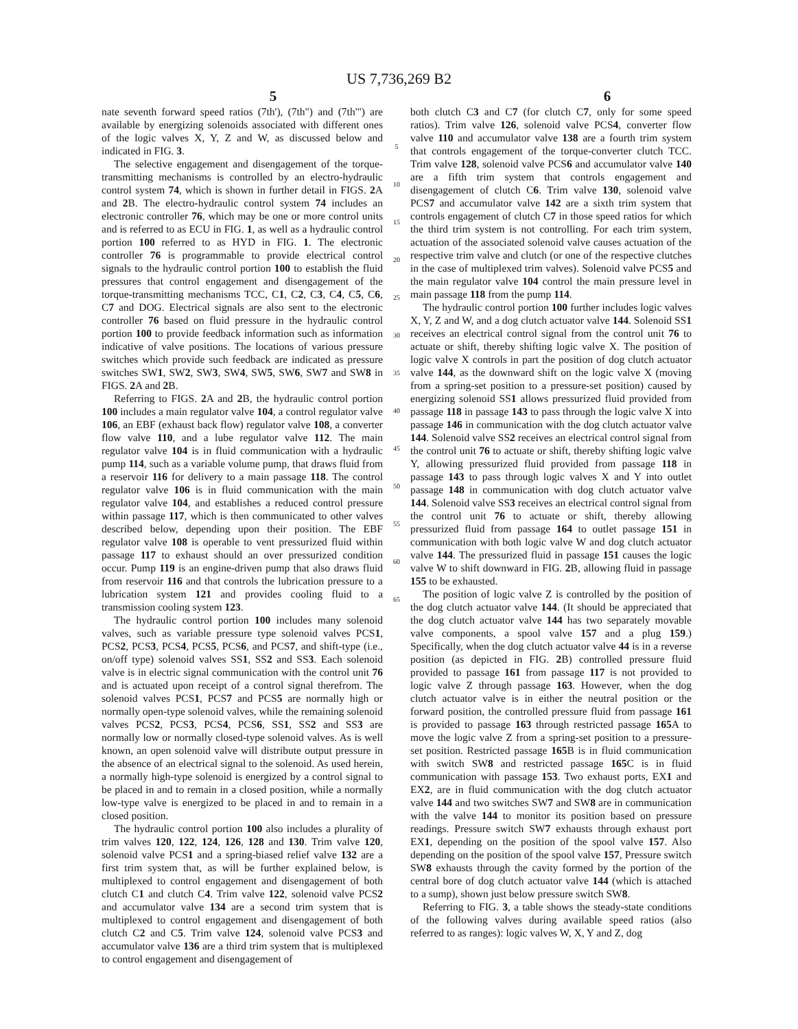US 7,736,269 B2
5 6
nate seventh forward speed ratios (7th'), (7th") and (7th'") are available by energizing solenoids associated with different ones of the logic valves X, Y, Z and W, as discussed below and indicated in FIG. 3.
The selective engagement and disengagement of the torque-transmitting mechanisms is controlled by an electro-hydraulic control system 74, which is shown in further detail in FIGS. 2 A and 2 B. The electro-hydraulic control system 74 includes an electronic controller 76, which may be one or more control units and is referred to as ECU in FIG. 1, as well as a hydraulic control portion 100 referred to as HYD in FIG. 1. The electronic controller 76 is programmable to provide electrical control signals to the hydraulic control portion 100 to establish the fluid pressures that control engagement and disengagement of the torque-transmitting mechanisms TCC, C1, C2, C3, C4, C5, C6, C7 and DOG. Electrical signals are also sent to the electronic controller 76 based on fluid pressure in the hydraulic control portion 100 to provide feedback information such as information indicative of valve positions. The locations of various pressure switches which provide such feedback are indicated as pressure switches SW1, SW2, SW3, SW4, SW5, SW6, SW7 and SW8 in FIGS. 2 A and 2 B.
Referring to FIGS. 2 A and 2 B, the hydraulic control portion 100 includes a main regulator valve 104, a control regulator valve 106, an EBF (exhaust back flow) regulator valve 108, a converter flow valve 110, and a lube regulator valve 112. The main regulator valve 104 is in fluid communication with a hydraulic pump 114, such as a variable volume pump, that draws fluid from a reservoir 116 for delivery to a main passage 118. The control regulator valve 106 is in fluid communication with the main regulator valve 104, and establishes a reduced control pressure within passage 117, which is then communicated to other valves described below, depending upon their position. The EBF regulator valve 108 is operable to vent pressurized fluid within passage 117 to exhaust should an over pressurized condition occur. Pump 119 is an engine-driven pump that also draws fluid from reservoir 116 and that controls the lubrication pressure to a lubrication system 121 and provides cooling fluid to a transmission cooling system 123.
The hydraulic control portion 100 includes many solenoid valves, such as variable pressure type solenoid valves PCS1, PCS2, PCS3, PCS4, PCS5, PCS6, and PCS7, and shift-type (i.e., on/off type) solenoid valves SS1, SS2 and SS3. Each solenoid valve is in electric signal communication with the control unit 76 and is actuated upon receipt of a control signal therefrom. The solenoid valves PCS1, PCS7 and PCS5 are normally high or normally open-type solenoid valves, while the remaining solenoid valves PCS2, PCS3, PCS4, PCS6, SS1, SS2 and SS3 are normally low or normally closed-type solenoid valves. As is well known, an open solenoid valve will distribute output pressure in the absence of an electrical signal to the solenoid. As used herein, a normally high-type solenoid is energized by a control signal to be placed in and to remain in a closed position, while a normally low-type valve is energized to be placed in and to remain in a closed position.
The hydraulic control portion 100 also includes a plurality of trim valves 120, 122, 124, 126, 128 and 130. Trim valve 120, solenoid valve PCS1 and a spring-biased relief valve 132 are a first trim system that, as will be further explained below, is multiplexed to control engagement and disengagement of both clutch C1 and clutch C4. Trim valve 122, solenoid valve PCS2 and accumulator valve 134 are a second trim system that is multiplexed to control engagement and disengagement of both clutch C2 and C5. Trim valve 124, solenoid valve PCS3 and accumulator valve 136 are a third trim system that is multiplexed to control engagement and disengagement of
5
10
15
20
25
30
35
40
45
50
55
60
65
both clutch C3 and C7 (for clutch C7, only for some speed ratios). Trim valve 126, solenoid valve PCS4, converter flow valve 110 and accumulator valve 138 are a fourth trim system that controls engagement of the torque-converter clutch TCC. Trim valve 128, solenoid valve PCS6 and accumulator valve 140 are a fifth trim system that controls engagement and disengagement of clutch C6. Trim valve 130, solenoid valve PCS7 and accumulator valve 142 are a sixth trim system that controls engagement of clutch C7 in those speed ratios for which the third trim system is not controlling. For each trim system, actuation of the associated solenoid valve causes actuation of the respective trim valve and clutch (or one of the respective clutches in the case of multiplexed trim valves). Solenoid valve PCS5 and the main regulator valve 104 control the main pressure level in main passage 118 from the pump 114.
The hydraulic control portion 100 further includes logic valves X, Y, Z and W, and a dog clutch actuator valve 144. Solenoid SS1 receives an electrical control signal from the control unit 76 to actuate or shift, thereby shifting logic valve X. The position of logic valve X controls in part the position of dog clutch actuator valve 144, as the downward shift on the logic valve X (moving from a spring-set position to a pressure-set position) caused by energizing solenoid SS1 allows pressurized fluid provided from passage 118 in passage 143 to pass through the logic valve X into passage 146 in communication with the dog clutch actuator valve 144. Solenoid valve SS2 receives an electrical control signal from the control unit 76 to actuate or shift, thereby shifting logic valve Y, allowing pressurized fluid provided from passage 118 in passage 143 to pass through logic valves X and Y into outlet passage 148 in communication with dog clutch actuator valve 144. Solenoid valve SS3 receives an electrical control signal from the control unit 76 to actuate or shift, thereby allowing pressurized fluid from passage 164 to outlet passage 151 in communication with both logic valve W and dog clutch actuator valve 144. The pressurized fluid in passage 151 causes the logic valve W to shift downward in FIG. 2 B, allowing fluid in passage 155 to be exhausted.
The position of logic valve Z is controlled by the position of the dog clutch actuator valve 144. (It should be appreciated that the dog clutch actuator valve 144 has two separately movable valve components, a spool valve 157 and a plug 159.) Specifically, when the dog clutch actuator valve 44 is in a reverse position (as depicted in FIG. 2 B) controlled pressure fluid provided to passage 161 from passage 117 is not provided to logic valve Z through passage 163. However, when the dog clutch actuator valve is in either the neutral position or the forward position, the controlled pressure fluid from passage 161 is provided to passage 163 through restricted passage 165 A to move the logic valve Z from a spring-set position to a pressure-set position. Restricted passage 165 B is in fluid communication with switch SW8 and restricted passage 165 C is in fluid communication with passage 153. Two exhaust ports, EX1 and EX2, are in fluid communication with the dog clutch actuator valve 144 and two switches SW7 and SW8 are in communication with the valve 144 to monitor its position based on pressure readings. Pressure switch SW7 exhausts through exhaust port EX1, depending on the position of the spool valve 157. Also depending on the position of the spool valve 157, Pressure switch SW8 exhausts through the cavity formed by the portion of the central bore of dog clutch actuator valve 144 (which is attached to a sump), shown just below pressure switch SW8.
Referring to FIG. 3, a table shows the steady-state conditions of the following valves during available speed ratios (also referred to as ranges): logic valves W, X, Y and Z, dog